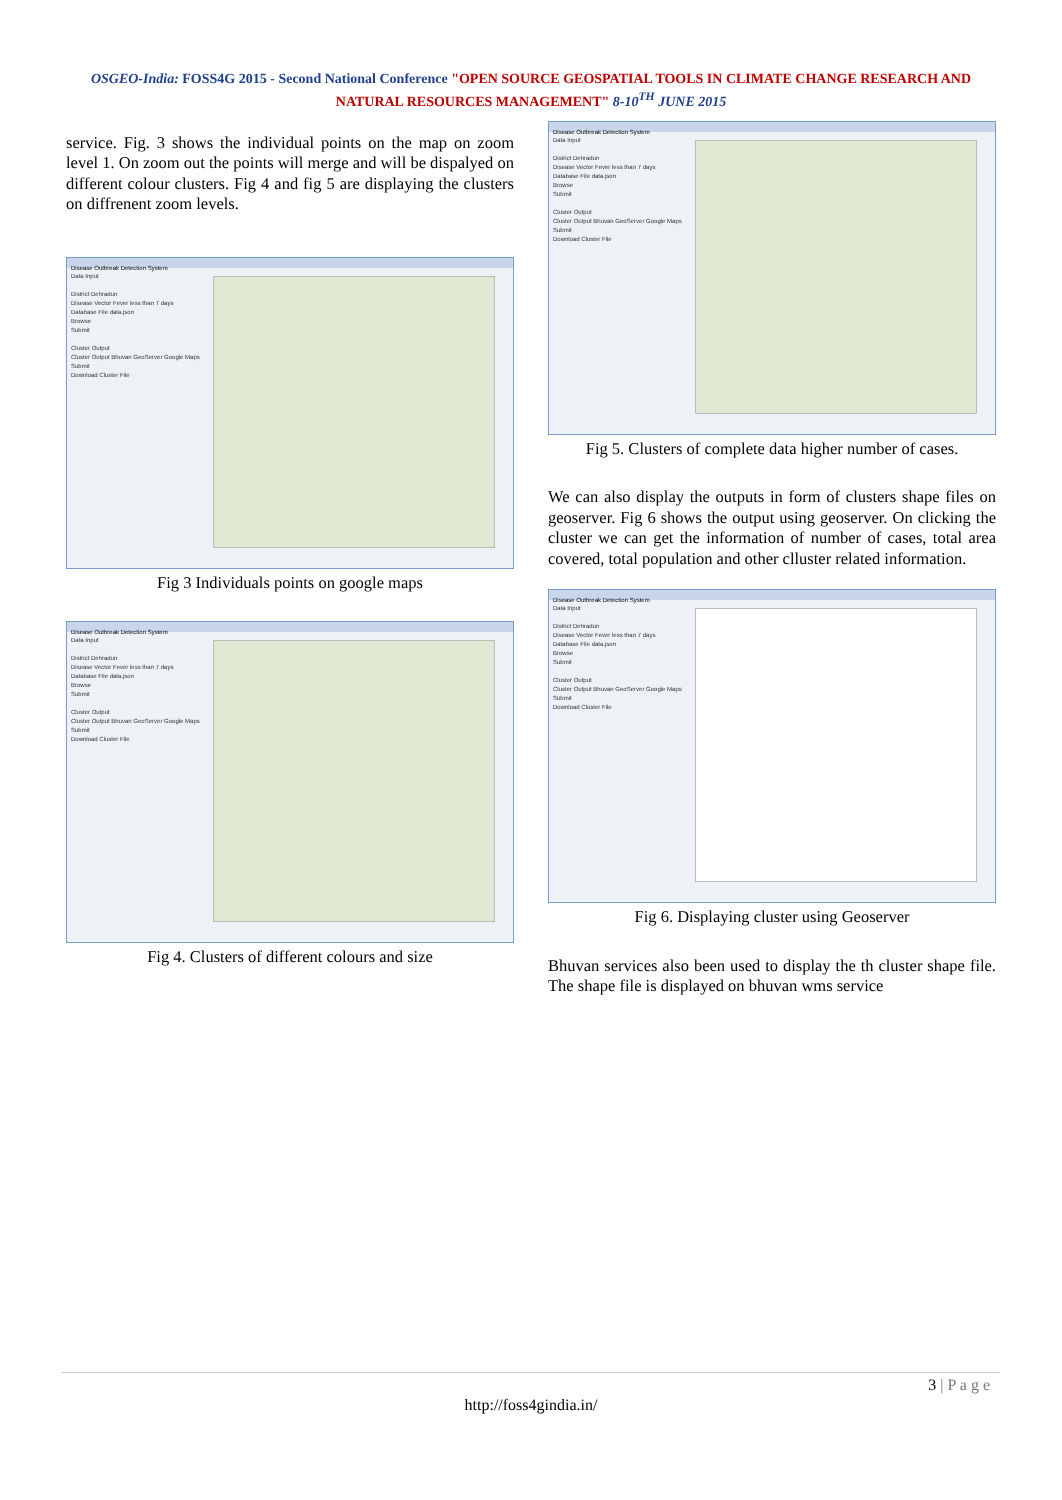OSGEO-India: FOSS4G 2015 - Second National Conference "OPEN SOURCE GEOSPATIAL TOOLS IN CLIMATE CHANGE RESEARCH AND
NATURAL RESOURCES MANAGEMENT" 8-10<sup>TH</sup> JUNE 2015
service. Fig. 3 shows the individual points on the map on zoom level 1. On zoom out the points will merge and will be dispalyed on different colour clusters. Fig 4 and fig 5 are displaying the clusters on diffrenent zoom levels.
Disease Outbreak Detection System
Data Input
District Dehradun
Disease Vector Fever less than 7 days
Database File data.json
Browse
Submit
Cluster Output
Cluster Output Bhuvan GeoServer Google Maps
Submit
Download Cluster File
Fig 3 Individuals points on google maps
Disease Outbreak Detection System
Data Input
District Dehradun
Disease Vector Fever less than 7 days
Database File data.json
Browse
Submit
Cluster Output
Cluster Output Bhuvan GeoServer Google Maps
Submit
Download Cluster File
Fig 4. Clusters of different colours and size
Disease Outbreak Detection System
Data Input
District Dehradun
Disease Vector Fever less than 7 days
Database File data.json
Browse
Submit
Cluster Output
Cluster Output Bhuvan GeoServer Google Maps
Submit
Download Cluster File
Fig 5. Clusters of complete data higher number of cases.
We can also display the outputs in form of clusters shape files on geoserver. Fig 6 shows the output using geoserver. On clicking the cluster we can get the information of number of cases, total area covered, total population and other clluster related information.
Disease Outbreak Detection System
Data Input
District Dehradun
Disease Vector Fever less than 7 days
Database File data.json
Browse
Submit
Cluster Output
Cluster Output Bhuvan GeoServer Google Maps
Submit
Download Cluster File
Fig 6. Displaying cluster using Geoserver
Bhuvan services also been used to display the th cluster shape file. The shape file is displayed on bhuvan wms service
3 | P a g e
http://foss4gindia.in/